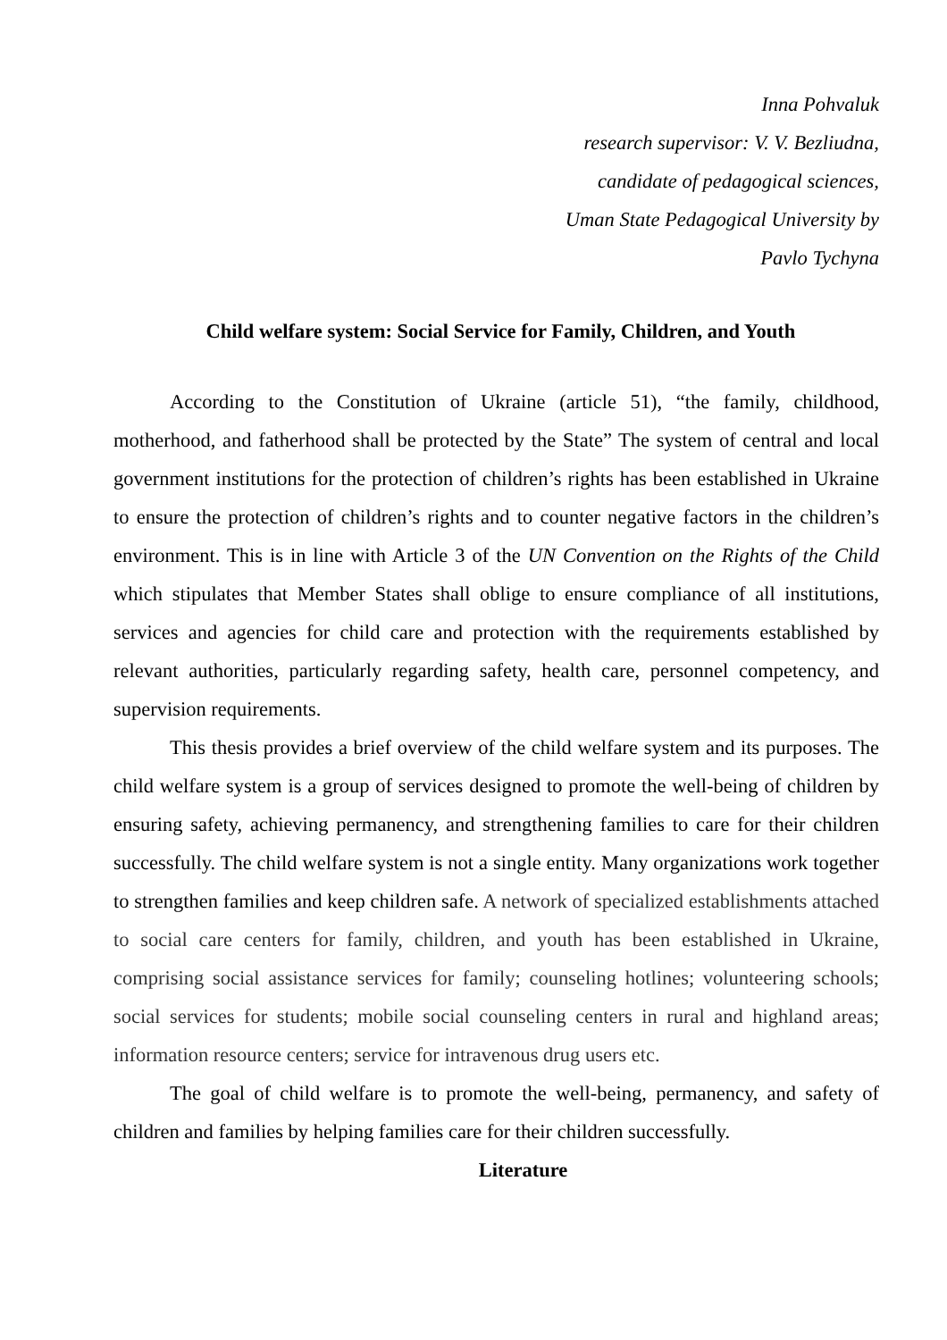Inna Pohvaluk
research supervisor: V. V. Bezliudna,
candidate of pedagogical sciences,
Uman State Pedagogical University by
Pavlo Tychyna
Child welfare system: Social Service for Family, Children, and Youth
According to the Constitution of Ukraine (article 51), “the family, childhood, motherhood, and fatherhood shall be protected by the State” The system of central and local government institutions for the protection of children’s rights has been established in Ukraine to ensure the protection of children’s rights and to counter negative factors in the children’s environment. This is in line with Article 3 of the UN Convention on the Rights of the Child which stipulates that Member States shall oblige to ensure compliance of all institutions, services and agencies for child care and protection with the requirements established by relevant authorities, particularly regarding safety, health care, personnel competency, and supervision requirements.
This thesis provides a brief overview of the child welfare system and its purposes. The child welfare system is a group of services designed to promote the well-being of children by ensuring safety, achieving permanency, and strengthening families to care for their children successfully. The child welfare system is not a single entity. Many organizations work together to strengthen families and keep children safe. A network of specialized establishments attached to social care centers for family, children, and youth has been established in Ukraine, comprising social assistance services for family; counseling hotlines; volunteering schools; social services for students; mobile social counseling centers in rural and highland areas; information resource centers; service for intravenous drug users etc.
The goal of child welfare is to promote the well-being, permanency, and safety of children and families by helping families care for their children successfully.
Literature